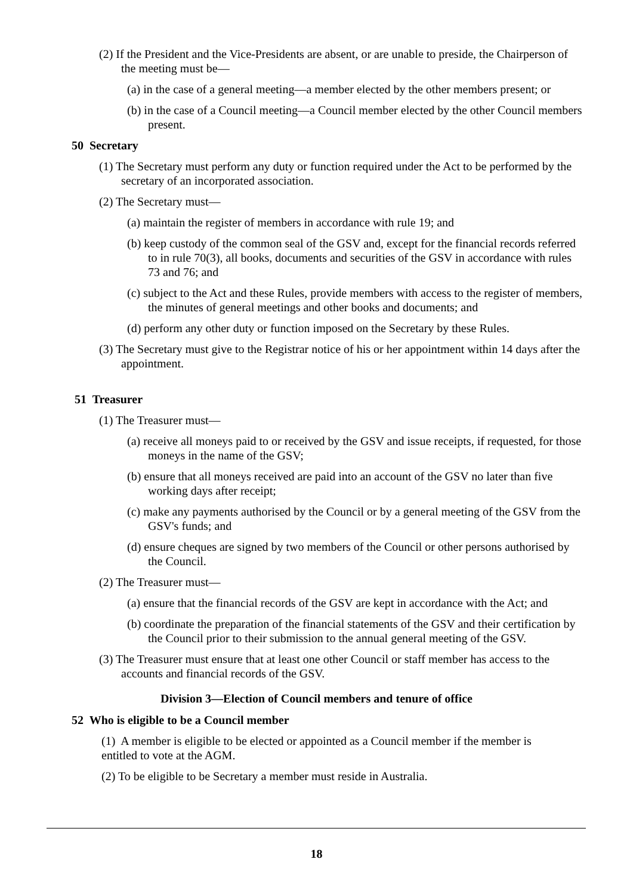(2) If the President and the Vice-Presidents are absent, or are unable to preside, the Chairperson of the meeting must be—
(a) in the case of a general meeting—a member elected by the other members present; or
(b) in the case of a Council meeting—a Council member elected by the other Council members present.
50 Secretary
(1) The Secretary must perform any duty or function required under the Act to be performed by the secretary of an incorporated association.
(2) The Secretary must—
(a) maintain the register of members in accordance with rule 19; and
(b) keep custody of the common seal of the GSV and, except for the financial records referred to in rule 70(3), all books, documents and securities of the GSV in accordance with rules 73 and 76; and
(c) subject to the Act and these Rules, provide members with access to the register of members, the minutes of general meetings and other books and documents; and
(d) perform any other duty or function imposed on the Secretary by these Rules.
(3) The Secretary must give to the Registrar notice of his or her appointment within 14 days after the appointment.
51 Treasurer
(1) The Treasurer must—
(a) receive all moneys paid to or received by the GSV and issue receipts, if requested, for those moneys in the name of the GSV;
(b) ensure that all moneys received are paid into an account of the GSV no later than five working days after receipt;
(c) make any payments authorised by the Council or by a general meeting of the GSV from the GSV's funds; and
(d) ensure cheques are signed by two members of the Council or other persons authorised by the Council.
(2) The Treasurer must—
(a) ensure that the financial records of the GSV are kept in accordance with the Act; and
(b) coordinate the preparation of the financial statements of the GSV and their certification by the Council prior to their submission to the annual general meeting of the GSV.
(3) The Treasurer must ensure that at least one other Council or staff member has access to the accounts and financial records of the GSV.
Division 3—Election of Council members and tenure of office
52 Who is eligible to be a Council member
(1) A member is eligible to be elected or appointed as a Council member if the member is entitled to vote at the AGM.
(2) To be eligible to be Secretary a member must reside in Australia.
18